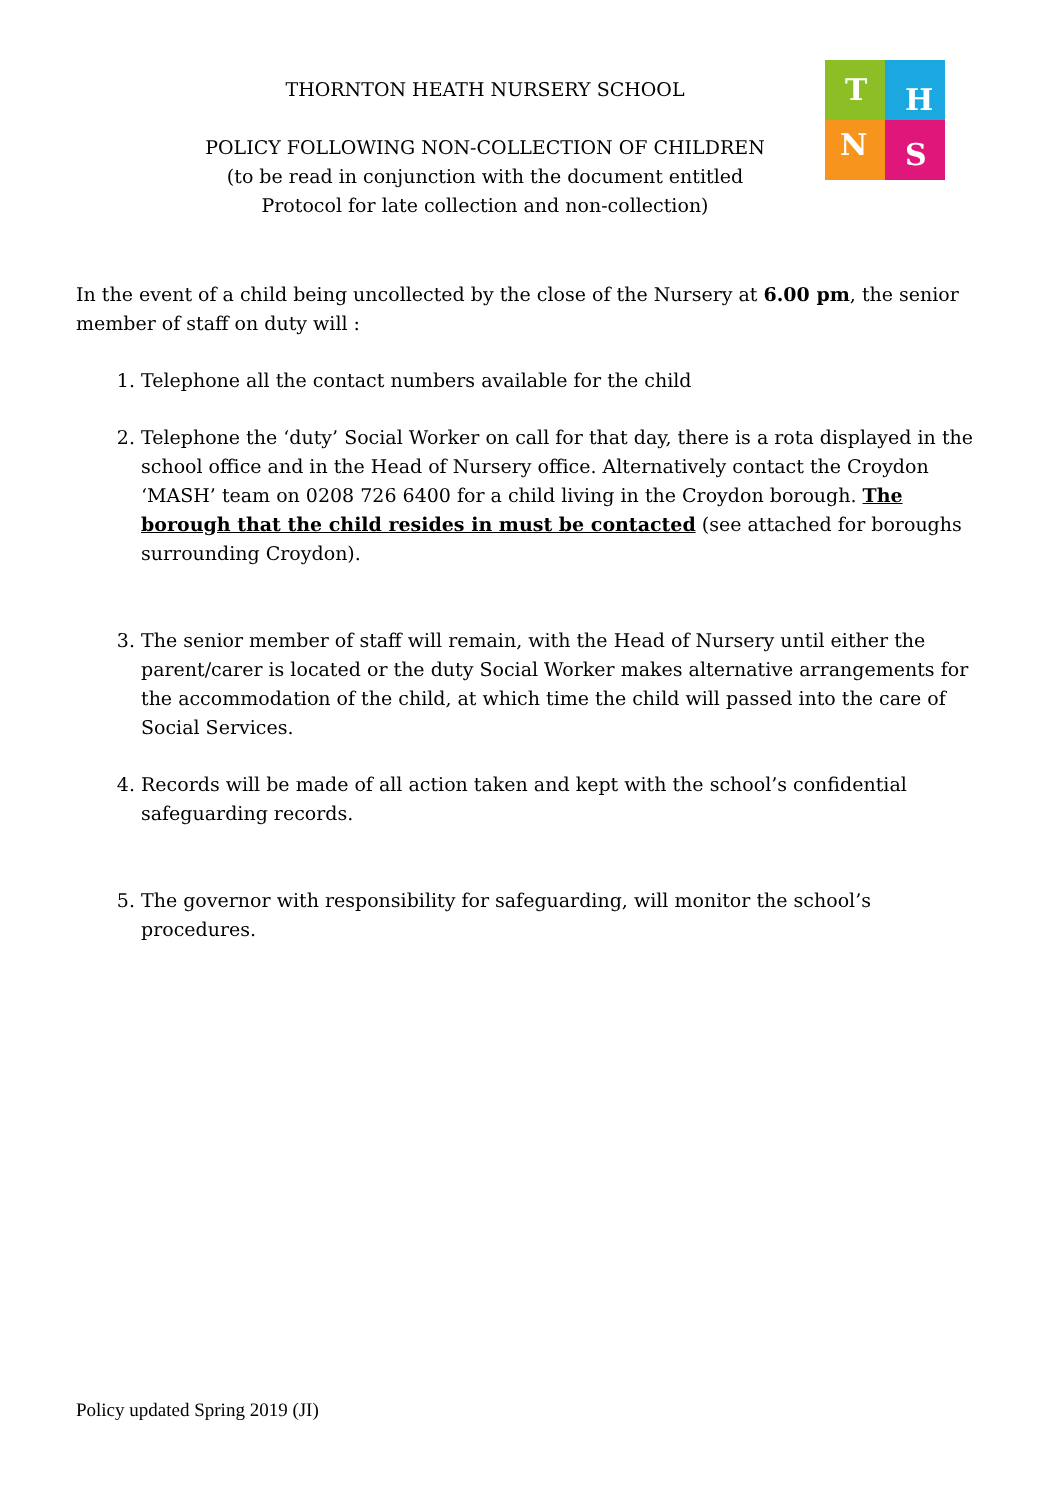THORNTON HEATH NURSERY SCHOOL
POLICY FOLLOWING NON-COLLECTION OF CHILDREN
(to be read in conjunction with the document entitled
Protocol for late collection and non-collection)
T
H
N
S
In the event of a child being uncollected by the close of the Nursery at 6.00 pm, the senior member of staff on duty will :
1. Telephone all the contact numbers available for the child
2. Telephone the ‘duty’ Social Worker on call for that day, there is a rota displayed in the school office and in the Head of Nursery office. Alternatively contact the Croydon ‘MASH’ team on 0208 726 6400 for a child living in the Croydon borough. The borough that the child resides in must be contacted (see attached for boroughs surrounding Croydon).
3. The senior member of staff will remain, with the Head of Nursery until either the parent/carer is located or the duty Social Worker makes alternative arrangements for the accommodation of the child, at which time the child will passed into the care of Social Services.
4. Records will be made of all action taken and kept with the school’s confidential safeguarding records.
5. The governor with responsibility for safeguarding, will monitor the school’s procedures.
Policy updated Spring 2019 (JI)